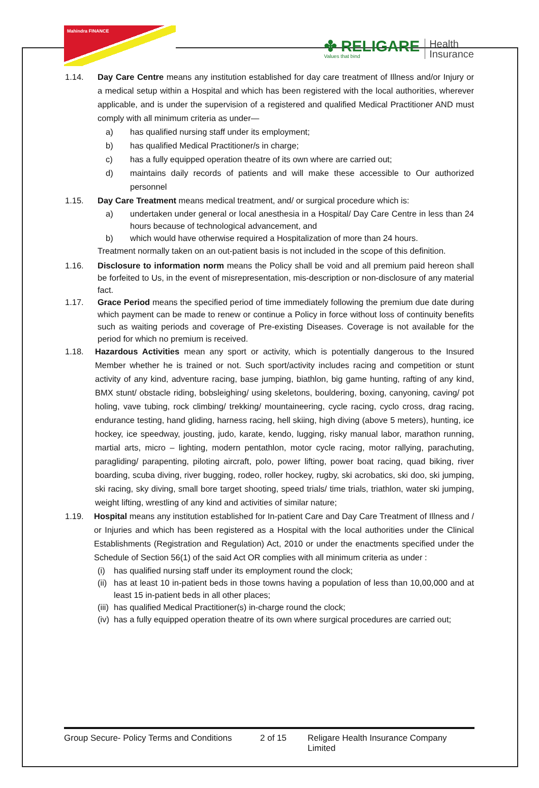Mahindra FINANCE
✤ RELIGARE
Values that bind
Health
Insurance
1.14. Day Care Centre means any institution established for day care treatment of Illness and/or Injury or a medical setup within a Hospital and which has been registered with the local authorities, wherever applicable, and is under the supervision of a registered and qualified Medical Practitioner AND must comply with all minimum criteria as under—
a) has qualified nursing staff under its employment;
b) has qualified Medical Practitioner/s in charge;
c) has a fully equipped operation theatre of its own where are carried out;
d) maintains daily records of patients and will make these accessible to Our authorized personnel
1.15. Day Care Treatment means medical treatment, and/ or surgical procedure which is:
a) undertaken under general or local anesthesia in a Hospital/ Day Care Centre in less than 24 hours because of technological advancement, and
b) which would have otherwise required a Hospitalization of more than 24 hours.
Treatment normally taken on an out-patient basis is not included in the scope of this definition.
1.16. Disclosure to information norm means the Policy shall be void and all premium paid hereon shall be forfeited to Us, in the event of misrepresentation, mis-description or non-disclosure of any material fact.
1.17. Grace Period means the specified period of time immediately following the premium due date during which payment can be made to renew or continue a Policy in force without loss of continuity benefits such as waiting periods and coverage of Pre-existing Diseases. Coverage is not available for the period for which no premium is received.
1.18. Hazardous Activities mean any sport or activity, which is potentially dangerous to the Insured Member whether he is trained or not. Such sport/activity includes racing and competition or stunt activity of any kind, adventure racing, base jumping, biathlon, big game hunting, rafting of any kind, BMX stunt/ obstacle riding, bobsleighing/ using skeletons, bouldering, boxing, canyoning, caving/ pot holing, vave tubing, rock climbing/ trekking/ mountaineering, cycle racing, cyclo cross, drag racing, endurance testing, hand gliding, harness racing, hell skiing, high diving (above 5 meters), hunting, ice hockey, ice speedway, jousting, judo, karate, kendo, lugging, risky manual labor, marathon running, martial arts, micro – lighting, modern pentathlon, motor cycle racing, motor rallying, parachuting, paragliding/ parapenting, piloting aircraft, polo, power lifting, power boat racing, quad biking, river boarding, scuba diving, river bugging, rodeo, roller hockey, rugby, ski acrobatics, ski doo, ski jumping, ski racing, sky diving, small bore target shooting, speed trials/ time trials, triathlon, water ski jumping, weight lifting, wrestling of any kind and activities of similar nature;
1.19. Hospital means any institution established for In-patient Care and Day Care Treatment of Illness and / or Injuries and which has been registered as a Hospital with the local authorities under the Clinical Establishments (Registration and Regulation) Act, 2010 or under the enactments specified under the Schedule of Section 56(1) of the said Act OR complies with all minimum criteria as under :
(i) has qualified nursing staff under its employment round the clock;
(ii) has at least 10 in-patient beds in those towns having a population of less than 10,00,000 and at least 15 in-patient beds in all other places;
(iii) has qualified Medical Practitioner(s) in-charge round the clock;
(iv) has a fully equipped operation theatre of its own where surgical procedures are carried out;
Group Secure- Policy Terms and Conditions 2 of 15 Religare Health Insurance Company Limited